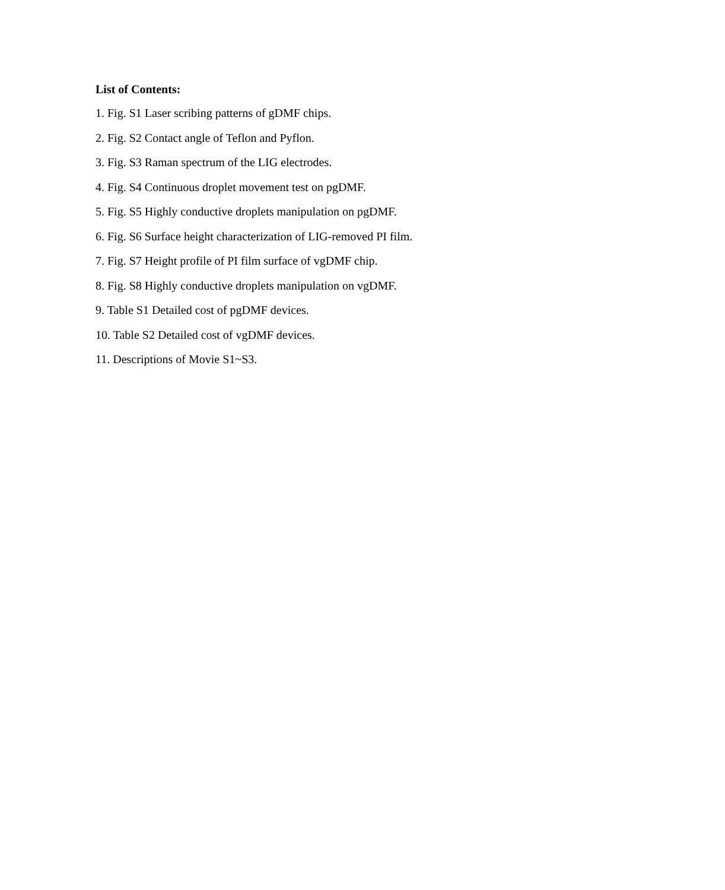List of Contents:
1. Fig. S1 Laser scribing patterns of gDMF chips.
2. Fig. S2 Contact angle of Teflon and Pyflon.
3. Fig. S3 Raman spectrum of the LIG electrodes.
4. Fig. S4 Continuous droplet movement test on pgDMF.
5. Fig. S5 Highly conductive droplets manipulation on pgDMF.
6. Fig. S6 Surface height characterization of LIG-removed PI film.
7. Fig. S7 Height profile of PI film surface of vgDMF chip.
8. Fig. S8 Highly conductive droplets manipulation on vgDMF.
9. Table S1 Detailed cost of pgDMF devices.
10. Table S2 Detailed cost of vgDMF devices.
11. Descriptions of Movie S1~S3.